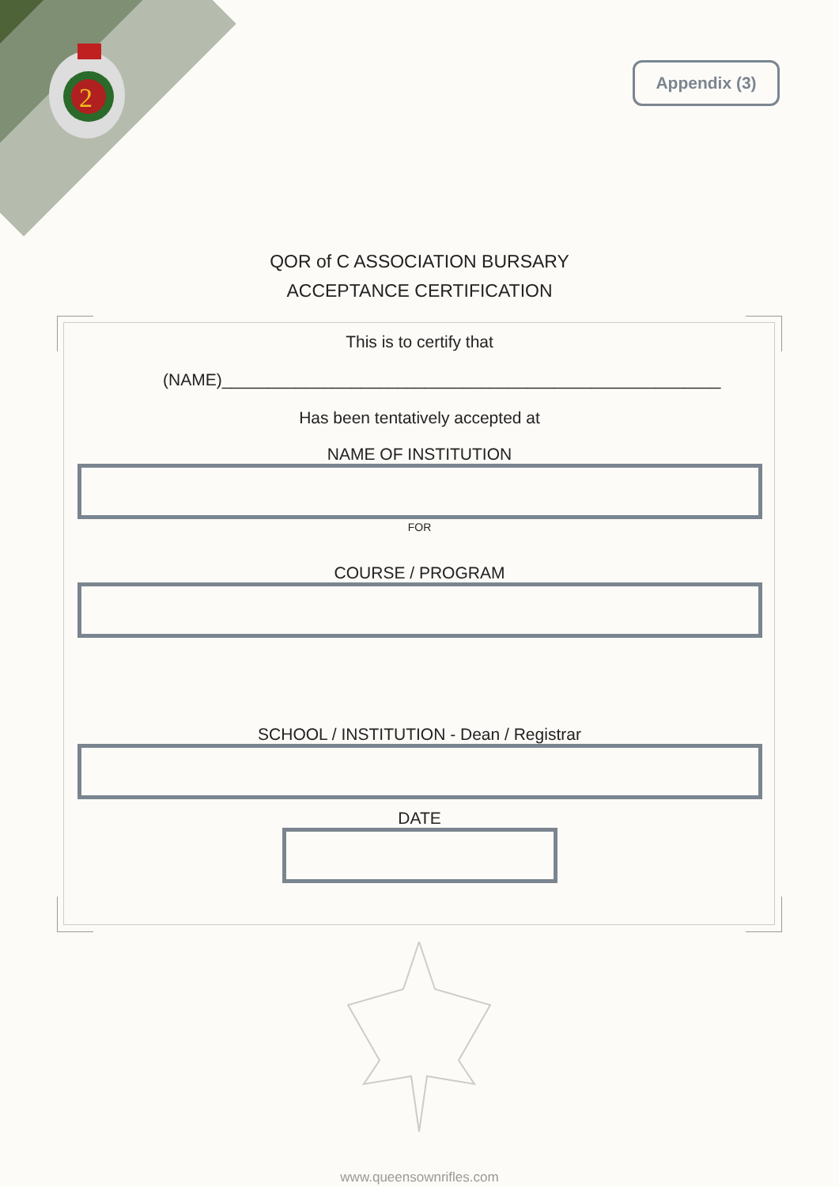2
Appendix (3)
QOR of C ASSOCIATION BURSARY
ACCEPTANCE CERTIFICATION
This is to certify that
(NAME)______________________________________________________
Has been tentatively accepted at
NAME OF INSTITUTION
FOR
COURSE / PROGRAM
SCHOOL / INSTITUTION - Dean / Registrar
DATE
www.queensownrifles.com